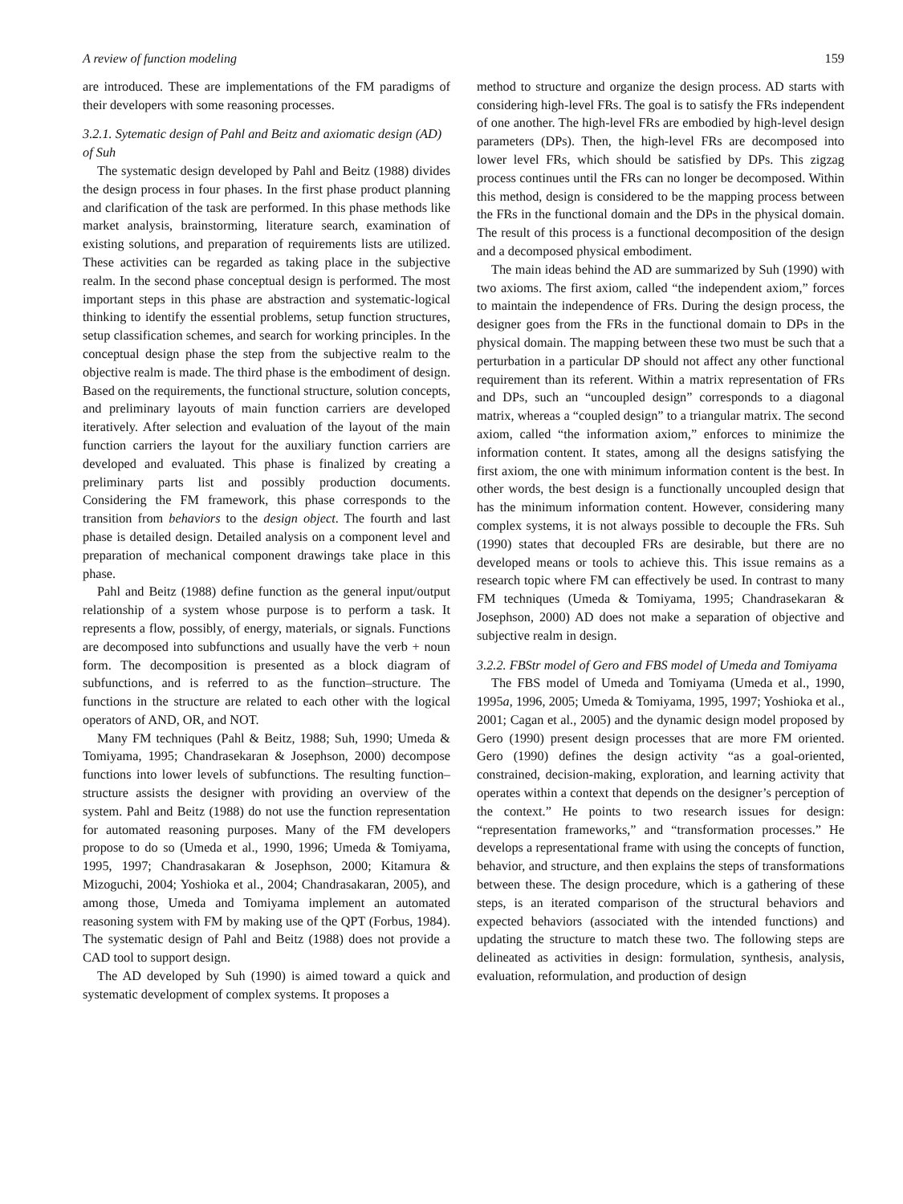A review of function modeling 159
are introduced. These are implementations of the FM paradigms of their developers with some reasoning processes.
3.2.1. Sytematic design of Pahl and Beitz and axiomatic design (AD) of Suh
The systematic design developed by Pahl and Beitz (1988) divides the design process in four phases. In the first phase product planning and clarification of the task are performed. In this phase methods like market analysis, brainstorming, literature search, examination of existing solutions, and preparation of requirements lists are utilized. These activities can be regarded as taking place in the subjective realm. In the second phase conceptual design is performed. The most important steps in this phase are abstraction and systematic-logical thinking to identify the essential problems, setup function structures, setup classification schemes, and search for working principles. In the conceptual design phase the step from the subjective realm to the objective realm is made. The third phase is the embodiment of design. Based on the requirements, the functional structure, solution concepts, and preliminary layouts of main function carriers are developed iteratively. After selection and evaluation of the layout of the main function carriers the layout for the auxiliary function carriers are developed and evaluated. This phase is finalized by creating a preliminary parts list and possibly production documents. Considering the FM framework, this phase corresponds to the transition from behaviors to the design object. The fourth and last phase is detailed design. Detailed analysis on a component level and preparation of mechanical component drawings take place in this phase.
Pahl and Beitz (1988) define function as the general input/output relationship of a system whose purpose is to perform a task. It represents a flow, possibly, of energy, materials, or signals. Functions are decomposed into subfunctions and usually have the verb + noun form. The decomposition is presented as a block diagram of subfunctions, and is referred to as the function–structure. The functions in the structure are related to each other with the logical operators of AND, OR, and NOT.
Many FM techniques (Pahl & Beitz, 1988; Suh, 1990; Umeda & Tomiyama, 1995; Chandrasekaran & Josephson, 2000) decompose functions into lower levels of subfunctions. The resulting function–structure assists the designer with providing an overview of the system. Pahl and Beitz (1988) do not use the function representation for automated reasoning purposes. Many of the FM developers propose to do so (Umeda et al., 1990, 1996; Umeda & Tomiyama, 1995, 1997; Chandrasakaran & Josephson, 2000; Kitamura & Mizoguchi, 2004; Yoshioka et al., 2004; Chandrasakaran, 2005), and among those, Umeda and Tomiyama implement an automated reasoning system with FM by making use of the QPT (Forbus, 1984). The systematic design of Pahl and Beitz (1988) does not provide a CAD tool to support design.
The AD developed by Suh (1990) is aimed toward a quick and systematic development of complex systems. It proposes a
method to structure and organize the design process. AD starts with considering high-level FRs. The goal is to satisfy the FRs independent of one another. The high-level FRs are embodied by high-level design parameters (DPs). Then, the high-level FRs are decomposed into lower level FRs, which should be satisfied by DPs. This zigzag process continues until the FRs can no longer be decomposed. Within this method, design is considered to be the mapping process between the FRs in the functional domain and the DPs in the physical domain. The result of this process is a functional decomposition of the design and a decomposed physical embodiment.
The main ideas behind the AD are summarized by Suh (1990) with two axioms. The first axiom, called “the independent axiom,” forces to maintain the independence of FRs. During the design process, the designer goes from the FRs in the functional domain to DPs in the physical domain. The mapping between these two must be such that a perturbation in a particular DP should not affect any other functional requirement than its referent. Within a matrix representation of FRs and DPs, such an “uncoupled design” corresponds to a diagonal matrix, whereas a “coupled design” to a triangular matrix. The second axiom, called “the information axiom,” enforces to minimize the information content. It states, among all the designs satisfying the first axiom, the one with minimum information content is the best. In other words, the best design is a functionally uncoupled design that has the minimum information content. However, considering many complex systems, it is not always possible to decouple the FRs. Suh (1990) states that decoupled FRs are desirable, but there are no developed means or tools to achieve this. This issue remains as a research topic where FM can effectively be used. In contrast to many FM techniques (Umeda & Tomiyama, 1995; Chandrasekaran & Josephson, 2000) AD does not make a separation of objective and subjective realm in design.
3.2.2. FBStr model of Gero and FBS model of Umeda and Tomiyama
The FBS model of Umeda and Tomiyama (Umeda et al., 1990, 1995a, 1996, 2005; Umeda & Tomiyama, 1995, 1997; Yoshioka et al., 2001; Cagan et al., 2005) and the dynamic design model proposed by Gero (1990) present design processes that are more FM oriented. Gero (1990) defines the design activity “as a goal-oriented, constrained, decision-making, exploration, and learning activity that operates within a context that depends on the designer’s perception of the context.” He points to two research issues for design: “representation frameworks,” and “transformation processes.” He develops a representational frame with using the concepts of function, behavior, and structure, and then explains the steps of transformations between these. The design procedure, which is a gathering of these steps, is an iterated comparison of the structural behaviors and expected behaviors (associated with the intended functions) and updating the structure to match these two. The following steps are delineated as activities in design: formulation, synthesis, analysis, evaluation, reformulation, and production of design